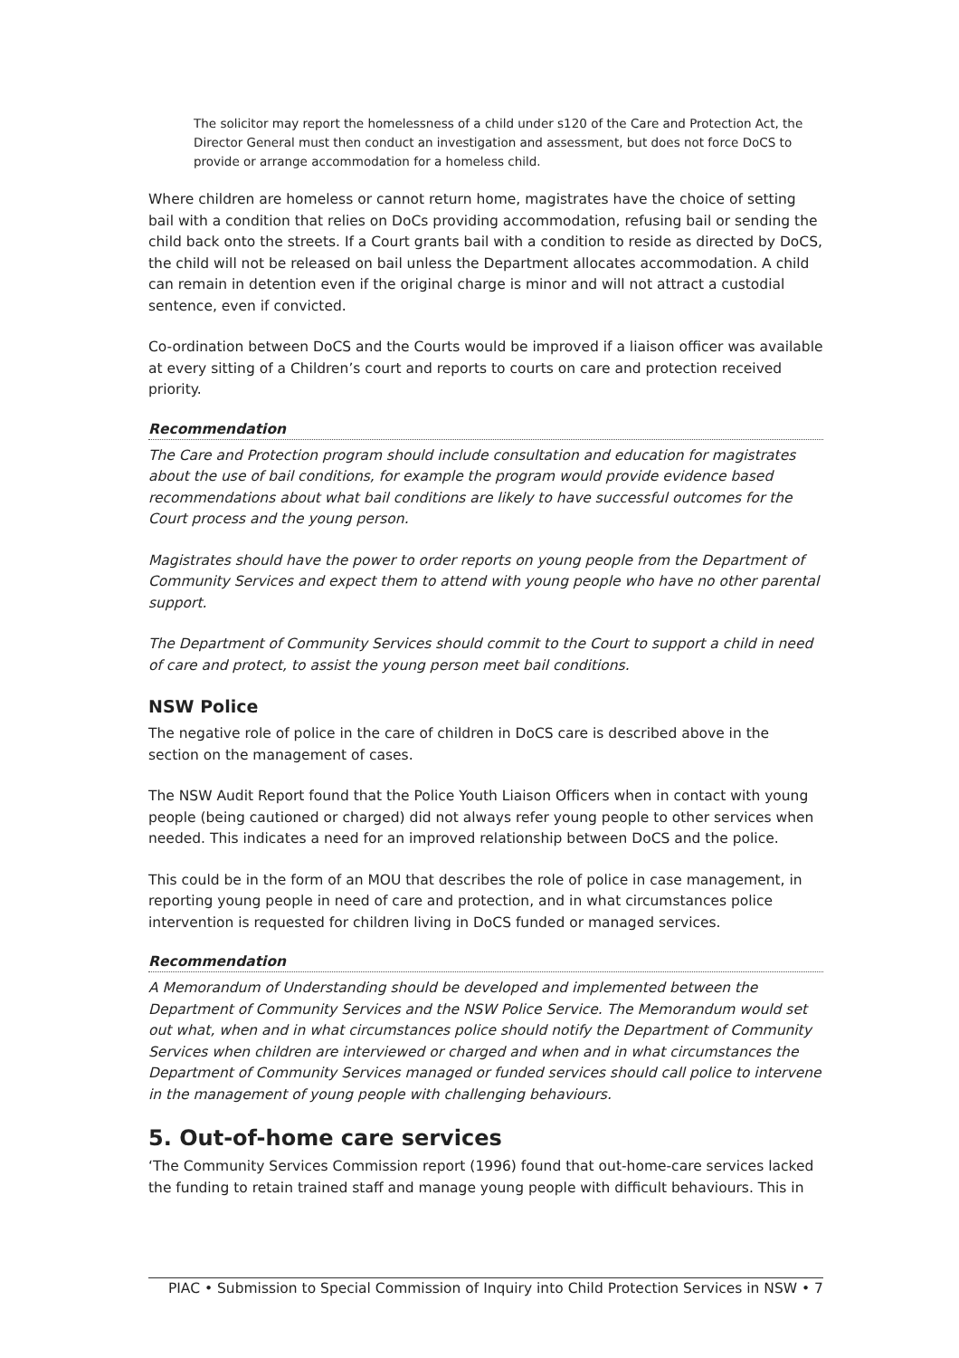The solicitor may report the homelessness of a child under s120 of the Care and Protection Act, the Director General must then conduct an investigation and assessment, but does not force DoCS to provide or arrange accommodation for a homeless child.
Where children are homeless or cannot return home, magistrates have the choice of setting bail with a condition that relies on DoCs providing accommodation, refusing bail or sending the child back onto the streets. If a Court grants bail with a condition to reside as directed by DoCS, the child will not be released on bail unless the Department allocates accommodation. A child can remain in detention even if the original charge is minor and will not attract a custodial sentence, even if convicted.
Co-ordination between DoCS and the Courts would be improved if a liaison officer was available at every sitting of a Children’s court and reports to courts on care and protection received priority.
Recommendation
The Care and Protection program should include consultation and education for magistrates about the use of bail conditions, for example the program would provide evidence based recommendations about what bail conditions are likely to have successful outcomes for the Court process and the young person.
Magistrates should have the power to order reports on young people from the Department of Community Services and expect them to attend with young people who have no other parental support.
The Department of Community Services should commit to the Court to support a child in need of care and protect, to assist the young person meet bail conditions.
NSW Police
The negative role of police in the care of children in DoCS care is described above in the section on the management of cases.
The NSW Audit Report found that the Police Youth Liaison Officers when in contact with young people (being cautioned or charged) did not always refer young people to other services when needed. This indicates a need for an improved relationship between DoCS and the police.
This could be in the form of an MOU that describes the role of police in case management, in reporting young people in need of care and protection, and in what circumstances police intervention is requested for children living in DoCS funded or managed services.
Recommendation
A Memorandum of Understanding should be developed and implemented between the Department of Community Services and the NSW Police Service. The Memorandum would set out what, when and in what circumstances police should notify the Department of Community Services when children are interviewed or charged and when and in what circumstances the Department of Community Services managed or funded services should call police to intervene in the management of young people with challenging behaviours.
5. Out-of-home care services
‘The Community Services Commission report (1996) found that out-home-care services lacked the funding to retain trained staff and manage young people with difficult behaviours. This in
PIAC • Submission to Special Commission of Inquiry into Child Protection Services in NSW • 7